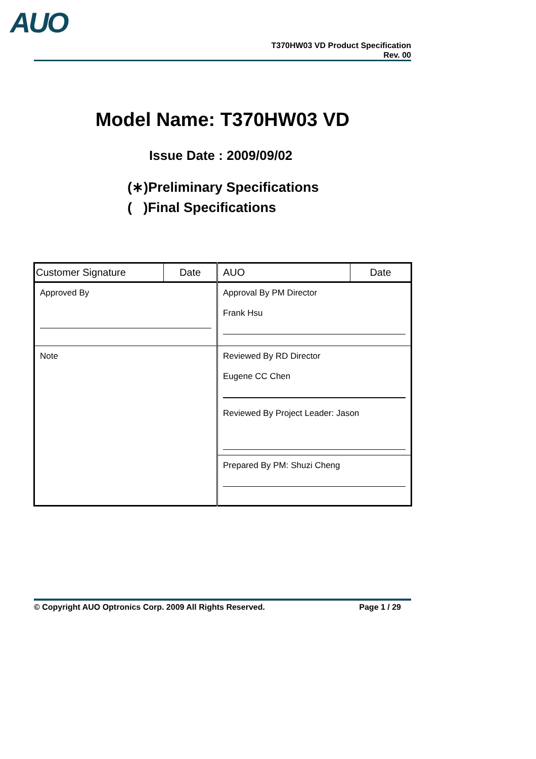AUO
T370HW03 VD Product Specification
Rev. 00
Model Name: T370HW03 VD
Issue Date : 2009/09/02
(∗)Preliminary Specifications
( )Final Specifications
| Customer Signature | Date | AUO | Date |
| --- | --- | --- | --- |
| Approved By | | Approval By PM Director Frank Hsu | |
| Note | | Reviewed By RD Director Eugene CC Chen Reviewed By Project Leader: Jason | |
| | | Prepared By PM: Shuzi Cheng | |
© Copyright AUO Optronics Corp. 2009 All Rights Reserved. Page 1 / 29